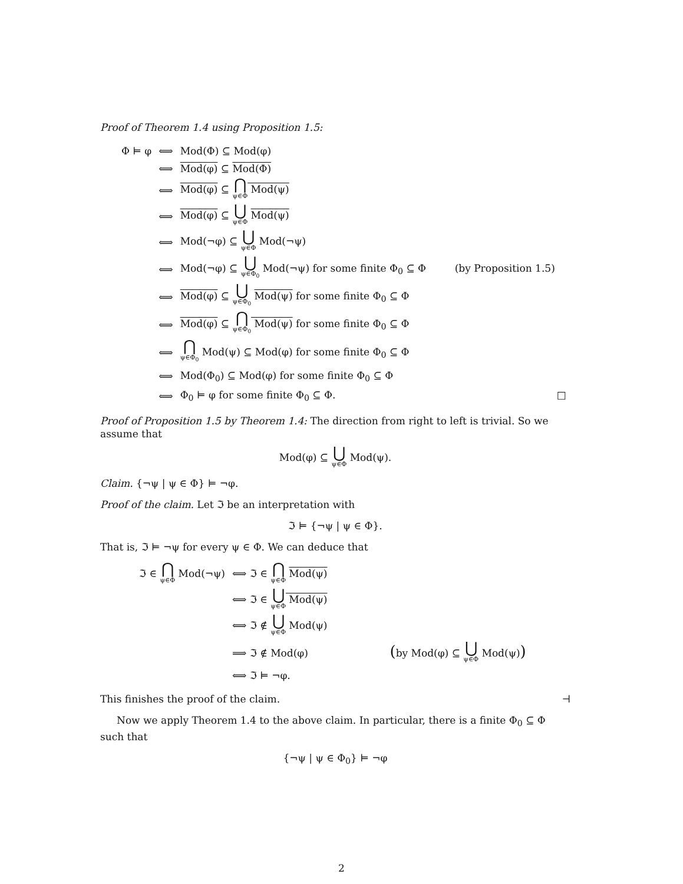Proof of Theorem 1.4 using Proposition 1.5:
| Φ ⊨ φ | ⟺ | Mod(Φ) ⊆ Mod(φ) |
| | ⟺ | Mod(φ) ⊆ Mod(Φ) |
| | ⟺ | Mod(φ) ⊆ ⋂ ψ∈Φ Mod(ψ) |
| | ⟺ | Mod(φ) ⊆ ⋃ ψ∈Φ Mod(ψ) |
| | ⟺ | Mod(¬φ) ⊆ ⋃ ψ∈Φ Mod(¬ψ) |
| | ⟺ | Mod(¬φ) ⊆ ⋃ ψ∈Φ<sub>0</sub> Mod(¬ψ) for some finite Φ<sub>0</sub> ⊆ Φ (by Proposition 1.5) |
| | ⟺ | Mod(φ) ⊆ ⋃ ψ∈Φ<sub>0</sub> Mod(ψ) for some finite Φ<sub>0</sub> ⊆ Φ |
| | ⟺ | Mod(φ) ⊆ ⋂ ψ∈Φ<sub>0</sub> Mod(ψ) for some finite Φ<sub>0</sub> ⊆ Φ |
| | ⟺ | ⋂ ψ∈Φ<sub>0</sub> Mod(ψ) ⊆ Mod(φ) for some finite Φ<sub>0</sub> ⊆ Φ |
| | ⟺ | Mod(Φ<sub>0</sub>) ⊆ Mod(φ) for some finite Φ<sub>0</sub> ⊆ Φ |
| | ⟺ | Φ<sub>0</sub> ⊨ φ for some finite Φ<sub>0</sub> ⊆ Φ. □ |
Proof of Proposition 1.5 by Theorem 1.4: The direction from right to left is trivial. So we assume that
Mod(φ) ⊆ ⋃
ψ∈Φ Mod(ψ).
Claim. {¬ψ | ψ ∈ Φ} ⊨ ¬φ.
Proof of the claim. Let ℑ be an interpretation with
ℑ ⊨ {¬ψ | ψ ∈ Φ}.
That is, ℑ ⊨ ¬ψ for every ψ ∈ Φ. We can deduce that
| ℑ ∈ ⋂ ψ∈Φ Mod(¬ψ) | ⟺ ℑ ∈ ⋂ ψ∈Φ Mod(ψ) | |
| | ⟺ ℑ ∈ ⋃ ψ∈Φ Mod(ψ) | |
| | ⟺ ℑ ∉ ⋃ ψ∈Φ Mod(ψ) | |
| | ⟹ ℑ ∉ Mod(φ) | ( by Mod(φ) ⊆ ⋃ ψ∈Φ Mod(ψ) ) |
| | ⟺ ℑ ⊨ ¬φ. | |
This finishes the proof of the claim. ⊣
Now we apply Theorem 1.4 to the above claim. In particular, there is a finite Φ<sub>0</sub> ⊆ Φ such that
{¬ψ | ψ ∈ Φ<sub>0</sub>} ⊨ ¬φ
2